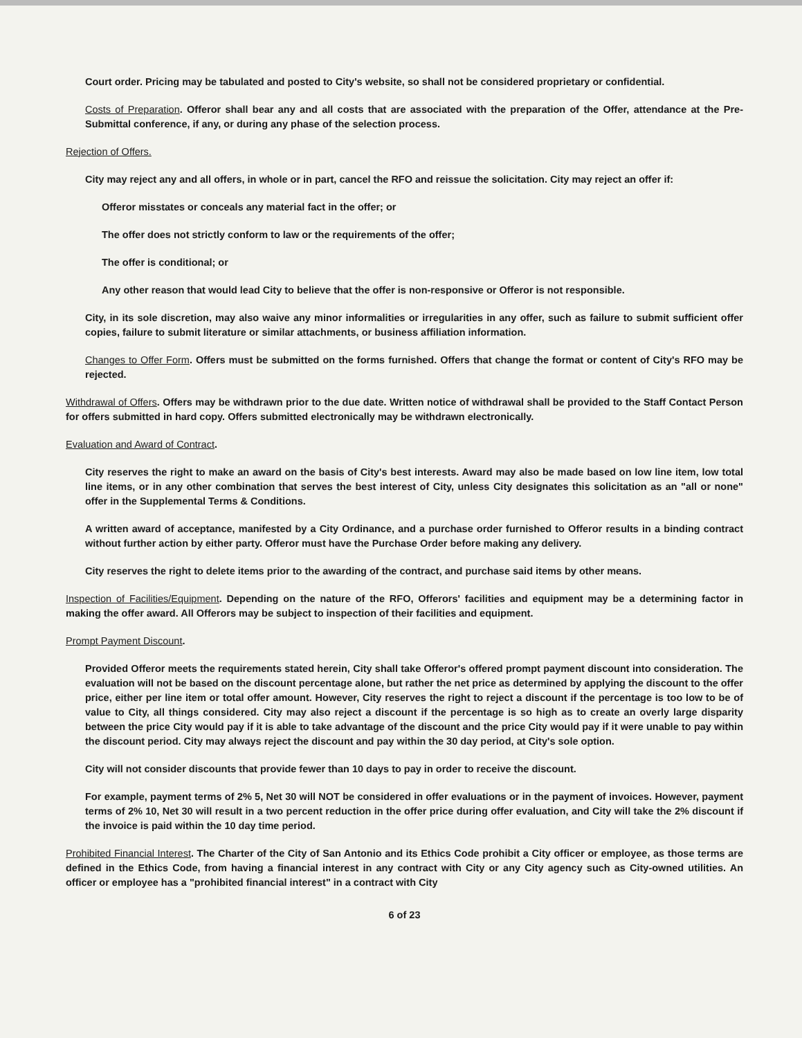Court order. Pricing may be tabulated and posted to City's website, so shall not be considered proprietary or confidential.
Costs of Preparation. Offeror shall bear any and all costs that are associated with the preparation of the Offer, attendance at the Pre-Submittal conference, if any, or during any phase of the selection process.
Rejection of Offers.
City may reject any and all offers, in whole or in part, cancel the RFO and reissue the solicitation. City may reject an offer if:
Offeror misstates or conceals any material fact in the offer; or
The offer does not strictly conform to law or the requirements of the offer;
The offer is conditional; or
Any other reason that would lead City to believe that the offer is non-responsive or Offeror is not responsible.
City, in its sole discretion, may also waive any minor informalities or irregularities in any offer, such as failure to submit sufficient offer copies, failure to submit literature or similar attachments, or business affiliation information.
Changes to Offer Form. Offers must be submitted on the forms furnished. Offers that change the format or content of City's RFO may be rejected.
Withdrawal of Offers. Offers may be withdrawn prior to the due date. Written notice of withdrawal shall be provided to the Staff Contact Person for offers submitted in hard copy. Offers submitted electronically may be withdrawn electronically.
Evaluation and Award of Contract.
City reserves the right to make an award on the basis of City's best interests. Award may also be made based on low line item, low total line items, or in any other combination that serves the best interest of City, unless City designates this solicitation as an "all or none" offer in the Supplemental Terms & Conditions.
A written award of acceptance, manifested by a City Ordinance, and a purchase order furnished to Offeror results in a binding contract without further action by either party. Offeror must have the Purchase Order before making any delivery.
City reserves the right to delete items prior to the awarding of the contract, and purchase said items by other means.
Inspection of Facilities/Equipment. Depending on the nature of the RFO, Offerors' facilities and equipment may be a determining factor in making the offer award. All Offerors may be subject to inspection of their facilities and equipment.
Prompt Payment Discount.
Provided Offeror meets the requirements stated herein, City shall take Offeror's offered prompt payment discount into consideration. The evaluation will not be based on the discount percentage alone, but rather the net price as determined by applying the discount to the offer price, either per line item or total offer amount. However, City reserves the right to reject a discount if the percentage is too low to be of value to City, all things considered. City may also reject a discount if the percentage is so high as to create an overly large disparity between the price City would pay if it is able to take advantage of the discount and the price City would pay if it were unable to pay within the discount period. City may always reject the discount and pay within the 30 day period, at City's sole option.
City will not consider discounts that provide fewer than 10 days to pay in order to receive the discount.
For example, payment terms of 2% 5, Net 30 will NOT be considered in offer evaluations or in the payment of invoices. However, payment terms of 2% 10, Net 30 will result in a two percent reduction in the offer price during offer evaluation, and City will take the 2% discount if the invoice is paid within the 10 day time period.
Prohibited Financial Interest. The Charter of the City of San Antonio and its Ethics Code prohibit a City officer or employee, as those terms are defined in the Ethics Code, from having a financial interest in any contract with City or any City agency such as City-owned utilities. An officer or employee has a "prohibited financial interest" in a contract with City
6 of 23